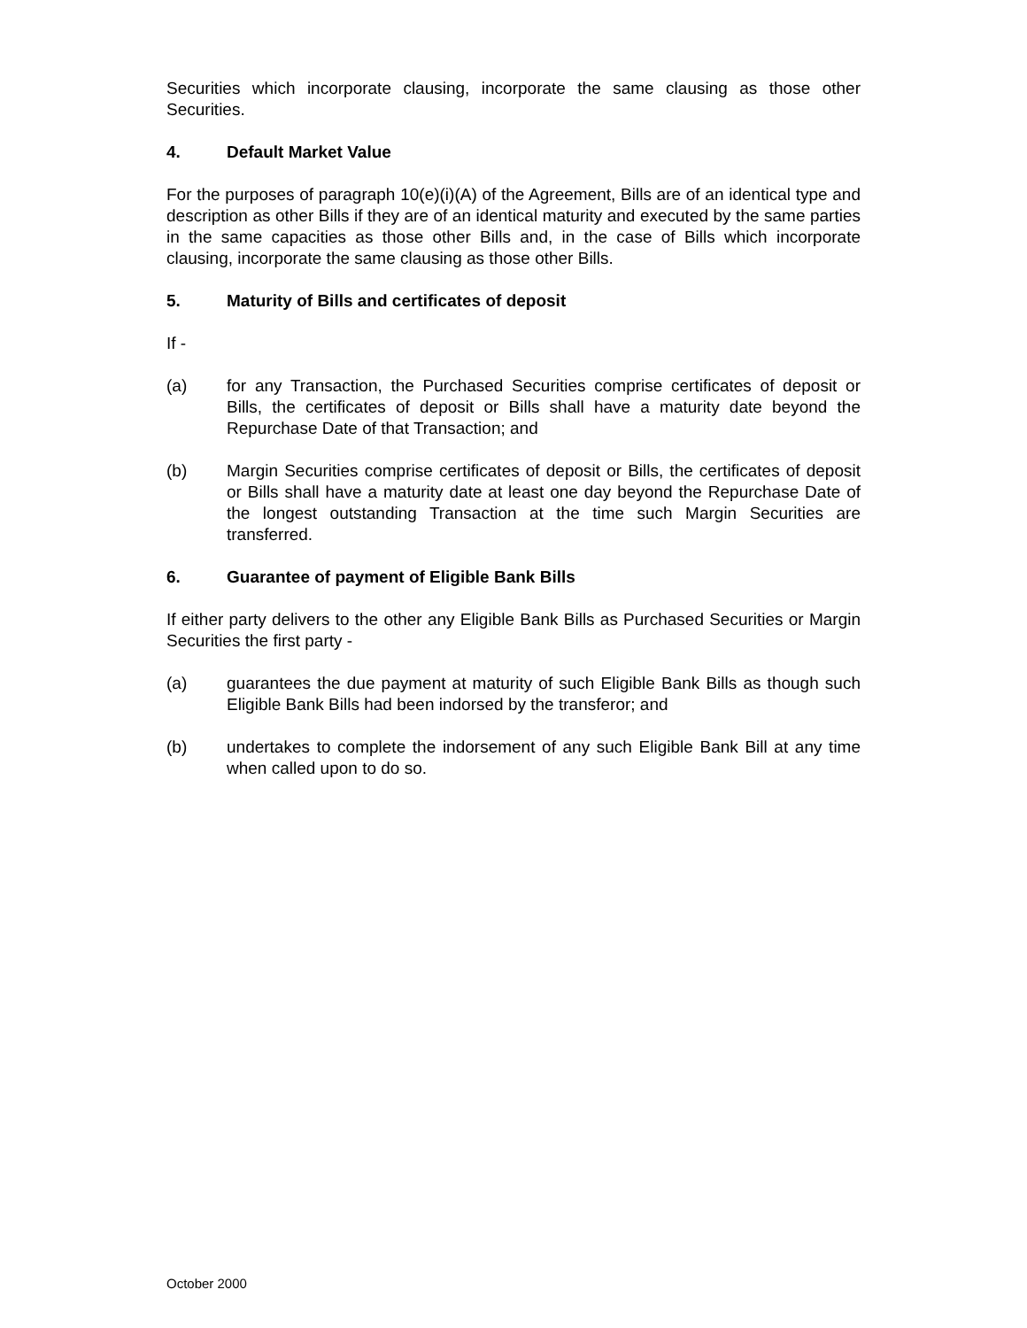Securities which incorporate clausing, incorporate the same clausing as those other Securities.
4. Default Market Value
For the purposes of paragraph 10(e)(i)(A) of the Agreement, Bills are of an identical type and description as other Bills if they are of an identical maturity and executed by the same parties in the same capacities as those other Bills and, in the case of Bills which incorporate clausing, incorporate the same clausing as those other Bills.
5. Maturity of Bills and certificates of deposit
If -
(a) for any Transaction, the Purchased Securities comprise certificates of deposit or Bills, the certificates of deposit or Bills shall have a maturity date beyond the Repurchase Date of that Transaction; and
(b) Margin Securities comprise certificates of deposit or Bills, the certificates of deposit or Bills shall have a maturity date at least one day beyond the Repurchase Date of the longest outstanding Transaction at the time such Margin Securities are transferred.
6. Guarantee of payment of Eligible Bank Bills
If either party delivers to the other any Eligible Bank Bills as Purchased Securities or Margin Securities the first party -
(a) guarantees the due payment at maturity of such Eligible Bank Bills as though such Eligible Bank Bills had been indorsed by the transferor; and
(b) undertakes to complete the indorsement of any such Eligible Bank Bill at any time when called upon to do so.
October 2000